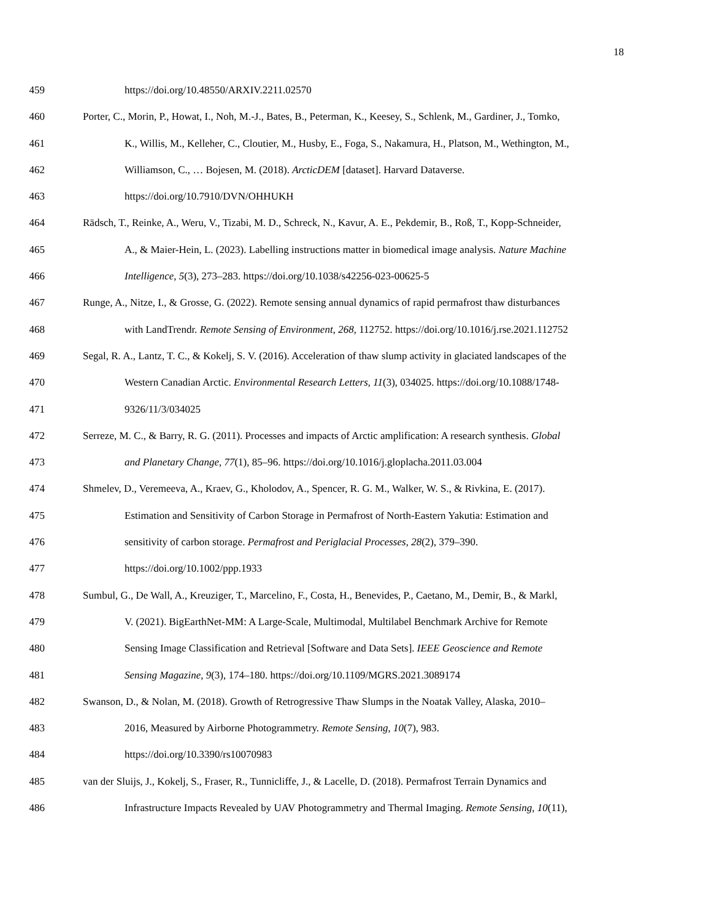18
459 https://doi.org/10.48550/ARXIV.2211.02570
460 Porter, C., Morin, P., Howat, I., Noh, M.-J., Bates, B., Peterman, K., Keesey, S., Schlenk, M., Gardiner, J., Tomko,
461 K., Willis, M., Kelleher, C., Cloutier, M., Husby, E., Foga, S., Nakamura, H., Platson, M., Wethington, M.,
462 Williamson, C., … Bojesen, M. (2018). ArcticDEM [dataset]. Harvard Dataverse.
463 https://doi.org/10.7910/DVN/OHHUKH
464 Rädsch, T., Reinke, A., Weru, V., Tizabi, M. D., Schreck, N., Kavur, A. E., Pekdemir, B., Roß, T., Kopp-Schneider,
465 A., & Maier-Hein, L. (2023). Labelling instructions matter in biomedical image analysis. Nature Machine
466 Intelligence, 5(3), 273–283. https://doi.org/10.1038/s42256-023-00625-5
467 Runge, A., Nitze, I., & Grosse, G. (2022). Remote sensing annual dynamics of rapid permafrost thaw disturbances
468 with LandTrendr. Remote Sensing of Environment, 268, 112752. https://doi.org/10.1016/j.rse.2021.112752
469 Segal, R. A., Lantz, T. C., & Kokelj, S. V. (2016). Acceleration of thaw slump activity in glaciated landscapes of the
470 Western Canadian Arctic. Environmental Research Letters, 11(3), 034025. https://doi.org/10.1088/1748-
471 9326/11/3/034025
472 Serreze, M. C., & Barry, R. G. (2011). Processes and impacts of Arctic amplification: A research synthesis. Global
473 and Planetary Change, 77(1), 85–96. https://doi.org/10.1016/j.gloplacha.2011.03.004
474 Shmelev, D., Veremeeva, A., Kraev, G., Kholodov, A., Spencer, R. G. M., Walker, W. S., & Rivkina, E. (2017).
475 Estimation and Sensitivity of Carbon Storage in Permafrost of North-Eastern Yakutia: Estimation and
476 sensitivity of carbon storage. Permafrost and Periglacial Processes, 28(2), 379–390.
477 https://doi.org/10.1002/ppp.1933
478 Sumbul, G., De Wall, A., Kreuziger, T., Marcelino, F., Costa, H., Benevides, P., Caetano, M., Demir, B., & Markl,
479 V. (2021). BigEarthNet-MM: A Large-Scale, Multimodal, Multilabel Benchmark Archive for Remote
480 Sensing Image Classification and Retrieval [Software and Data Sets]. IEEE Geoscience and Remote
481 Sensing Magazine, 9(3), 174–180. https://doi.org/10.1109/MGRS.2021.3089174
482 Swanson, D., & Nolan, M. (2018). Growth of Retrogressive Thaw Slumps in the Noatak Valley, Alaska, 2010–
483 2016, Measured by Airborne Photogrammetry. Remote Sensing, 10(7), 983.
484 https://doi.org/10.3390/rs10070983
485 van der Sluijs, J., Kokelj, S., Fraser, R., Tunnicliffe, J., & Lacelle, D. (2018). Permafrost Terrain Dynamics and
486 Infrastructure Impacts Revealed by UAV Photogrammetry and Thermal Imaging. Remote Sensing, 10(11),